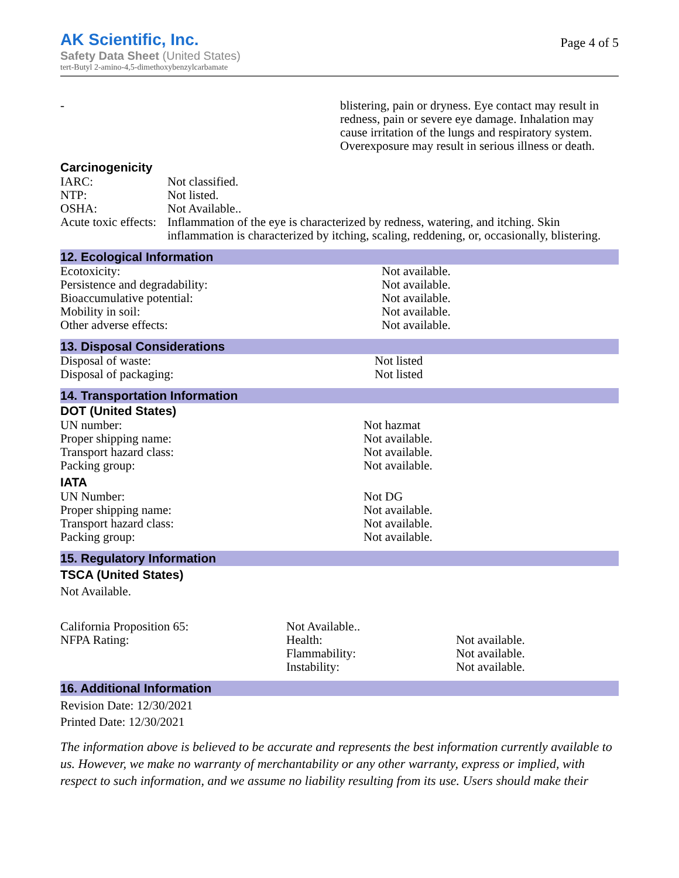AK Scientific, Inc.
Safety Data Sheet (United States)
tert-Butyl 2-amino-4,5-dimethoxybenzylcarbamate
Page 4 of 5
| - | blistering, pain or dryness. Eye contact may result in redness, pain or severe eye damage. Inhalation may cause irritation of the lungs and respiratory system. Overexposure may result in serious illness or death. |
Carcinogenicity
| IARC: | Not classified. |
| NTP: | Not listed. |
| OSHA: | Not Available.. |
| Acute toxic effects: | Inflammation of the eye is characterized by redness, watering, and itching. Skin inflammation is characterized by itching, scaling, reddening, or, occasionally, blistering. |
12. Ecological Information
| Ecotoxicity: | Not available. |
| Persistence and degradability: | Not available. |
| Bioaccumulative potential: | Not available. |
| Mobility in soil: | Not available. |
| Other adverse effects: | Not available. |
13. Disposal Considerations
| Disposal of waste: | Not listed |
| Disposal of packaging: | Not listed |
14. Transportation Information
DOT (United States)
| UN number: | Not hazmat |
| Proper shipping name: | Not available. |
| Transport hazard class: | Not available. |
| Packing group: | Not available. |
IATA
| UN Number: | Not DG |
| Proper shipping name: | Not available. |
| Transport hazard class: | Not available. |
| Packing group: | Not available. |
15. Regulatory Information
TSCA (United States)
Not Available.
| California Proposition 65: | Not Available.. | |
| NFPA Rating: | Health: | Not available. |
| | Flammability: | Not available. |
| | Instability: | Not available. |
16. Additional Information
Revision Date: 12/30/2021
Printed Date: 12/30/2021
The information above is believed to be accurate and represents the best information currently available to us. However, we make no warranty of merchantability or any other warranty, express or implied, with respect to such information, and we assume no liability resulting from its use. Users should make their